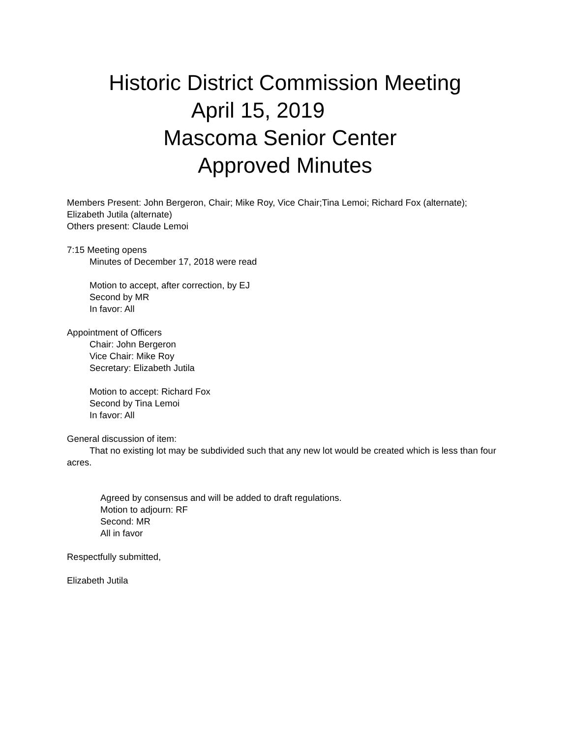Historic District Commission Meeting
April 15, 2019
Mascoma Senior Center
Approved Minutes
Members Present: John Bergeron, Chair; Mike Roy, Vice Chair;Tina Lemoi; Richard Fox (alternate); Elizabeth Jutila (alternate)
Others present: Claude Lemoi
7:15 Meeting opens
Minutes of December 17, 2018 were read
Motion to accept, after correction, by EJ
Second by MR
In favor: All
Appointment of Officers
Chair: John Bergeron
Vice Chair: Mike Roy
Secretary: Elizabeth Jutila
Motion to accept: Richard Fox
Second by Tina Lemoi
In favor: All
General discussion of item:
That no existing lot may be subdivided such that any new lot would be created which is less than four
acres.
Agreed by consensus and will be added to draft regulations.
Motion to adjourn: RF
Second: MR
All in favor
Respectfully submitted,
Elizabeth Jutila